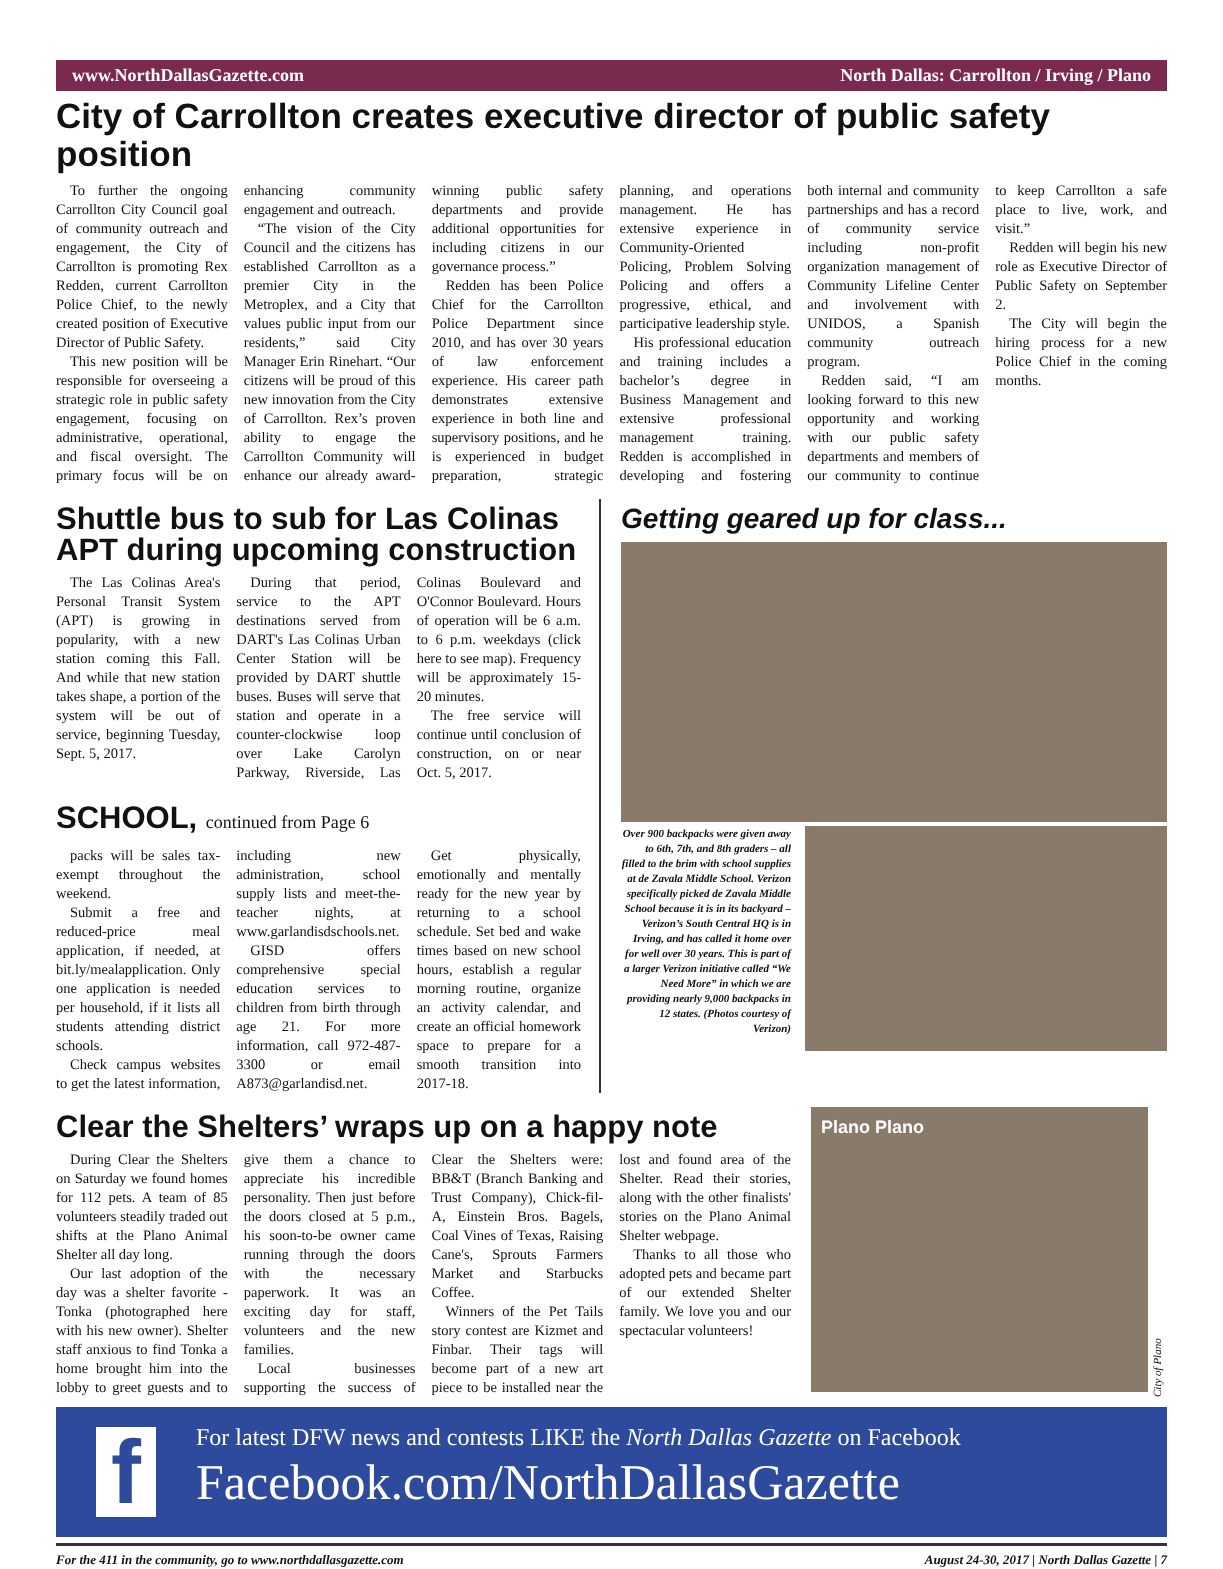www.NorthDallasGazette.com North Dallas: Carrollton / Irving / Plano
City of Carrollton creates executive director of public safety position
To further the ongoing Carrollton City Council goal of community outreach and engagement, the City of Carrollton is promoting Rex Redden, current Carrollton Police Chief, to the newly created position of Executive Director of Public Safety.
This new position will be responsible for overseeing a strategic role in public safety engagement, focusing on administrative, operational, and fiscal oversight. The primary focus will be on enhancing community engagement and outreach.
“The vision of the City Council and the citizens has established Carrollton as a premier City in the Metroplex, and a City that values public input from our residents,” said City Manager Erin Rinehart. “Our citizens will be proud of this new innovation from the City of Carrollton. Rex’s proven ability to engage the Carrollton Community will enhance our already award-winning public safety departments and provide additional opportunities for including citizens in our governance process.”
Redden has been Police Chief for the Carrollton Police Department since 2010, and has over 30 years of law enforcement experience. His career path demonstrates extensive experience in both line and supervisory positions, and he is experienced in budget preparation, strategic planning, and operations management. He has extensive experience in Community-Oriented Policing, Problem Solving Policing and offers a progressive, ethical, and participative leadership style.
His professional education and training includes a bachelor’s degree in Business Management and extensive professional management training. Redden is accomplished in developing and fostering both internal and community partnerships and has a record of community service including non-profit organization management of Community Lifeline Center and involvement with UNIDOS, a Spanish community outreach program.
Redden said, “I am looking forward to this new opportunity and working with our public safety departments and members of our community to continue to keep Carrollton a safe place to live, work, and visit.”
Redden will begin his new role as Executive Director of Public Safety on September 2.
The City will begin the hiring process for a new Police Chief in the coming months.
Shuttle bus to sub for Las Colinas APT during upcoming construction
The Las Colinas Area's Personal Transit System (APT) is growing in popularity, with a new station coming this Fall. And while that new station takes shape, a portion of the system will be out of service, beginning Tuesday, Sept. 5, 2017.
During that period, service to the APT destinations served from DART's Las Colinas Urban Center Station will be provided by DART shuttle buses. Buses will serve that station and operate in a counter-clockwise loop over Lake Carolyn Parkway, Riverside, Las Colinas Boulevard and O'Connor Boulevard. Hours of operation will be 6 a.m. to 6 p.m. weekdays (click here to see map). Frequency will be approximately 15-20 minutes.
The free service will continue until conclusion of construction, on or near Oct. 5, 2017.
SCHOOL, continued from Page 6
packs will be sales tax-exempt throughout the weekend.
Submit a free and reduced-price meal application, if needed, at bit.ly/mealapplication. Only one application is needed per household, if it lists all students attending district schools.
Check campus websites to get the latest information, including new administration, school supply lists and meet-the-teacher nights, at www.garlandisdschools.net.
GISD offers comprehensive special education services to children from birth through age 21. For more information, call 972-487-3300 or email A873@garlandisd.net.
Get physically, emotionally and mentally ready for the new year by returning to a school schedule. Set bed and wake times based on new school hours, establish a regular morning routine, organize an activity calendar, and create an official homework space to prepare for a smooth transition into 2017-18.
Getting geared up for class...
Over 900 backpacks were given away to 6th, 7th, and 8th graders – all filled to the brim with school supplies at de Zavala Middle School. Verizon specifically picked de Zavala Middle School because it is in its backyard – Verizon’s South Central HQ is in Irving, and has called it home over for well over 30 years. This is part of a larger Verizon initiative called “We Need More” in which we are providing nearly 9,000 backpacks in 12 states. (Photos courtesy of Verizon)
Clear the Shelters’ wraps up on a happy note
During Clear the Shelters on Saturday we found homes for 112 pets. A team of 85 volunteers steadily traded out shifts at the Plano Animal Shelter all day long.
Our last adoption of the day was a shelter favorite - Tonka (photographed here with his new owner). Shelter staff anxious to find Tonka a home brought him into the lobby to greet guests and to give them a chance to appreciate his incredible personality. Then just before the doors closed at 5 p.m., his soon-to-be owner came running through the doors with the necessary paperwork. It was an exciting day for staff, volunteers and the new families.
Local businesses supporting the success of Clear the Shelters were: BB&T (Branch Banking and Trust Company), Chick-fil-A, Einstein Bros. Bagels, Coal Vines of Texas, Raising Cane's, Sprouts Farmers Market and Starbucks Coffee.
Winners of the Pet Tails story contest are Kizmet and Finbar. Their tags will become part of a new art piece to be installed near the lost and found area of the Shelter. Read their stories, along with the other finalists' stories on the Plano Animal Shelter webpage.
Thanks to all those who adopted pets and became part of our extended Shelter family. We love you and our spectacular volunteers!
Plano Plano
City of Plano
f
For latest DFW news and contests LIKE the North Dallas Gazette on Facebook
Facebook.com/NorthDallasGazette
For the 411 in the community, go to www.northdallasgazette.com August 24-30, 2017 | North Dallas Gazette | 7